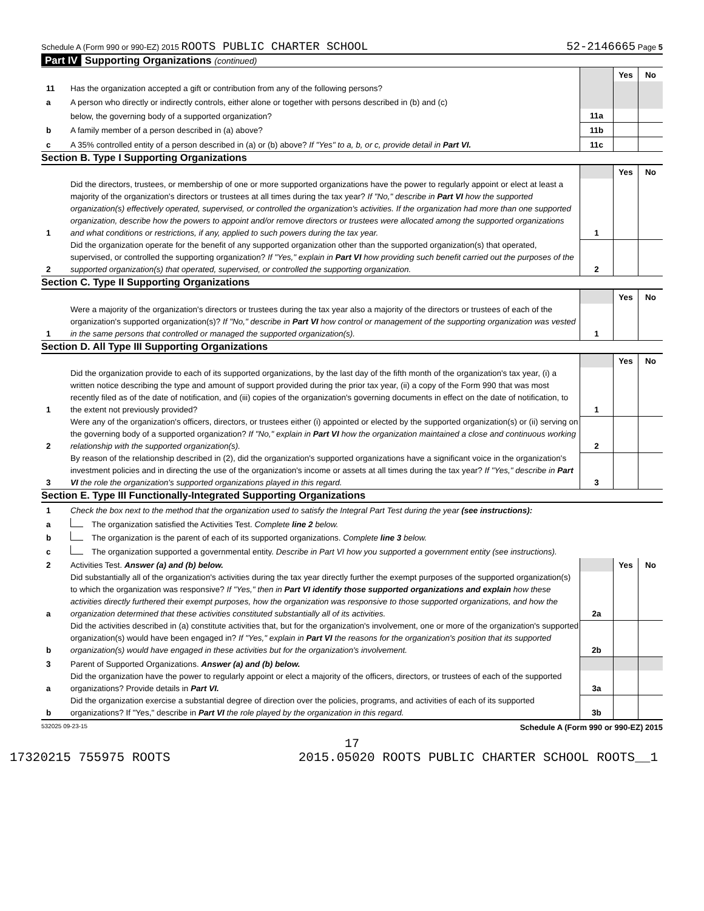Schedule A (Form 990 or 990-EZ) 2015 ROOTS PUBLIC CHARTER SCHOOL 52-2146665 Page 5
Part IV Supporting Organizations (continued)
| | | | Yes | No |
| 11 | Has the organization accepted a gift or contribution from any of the following persons? | | | |
| a | A person who directly or indirectly controls, either alone or together with persons described in (b) and (c) | | | |
| | below, the governing body of a supported organization? | 11a | | |
| b | A family member of a person described in (a) above? | 11b | | |
| c | A 35% controlled entity of a person described in (a) or (b) above? If "Yes" to a, b, or c, provide detail in Part VI. | 11c | | |
Section B. Type I Supporting Organizations
| | | | Yes | No |
| 1 | Did the directors, trustees, or membership of one or more supported organizations have the power to regularly appoint or elect at least a majority of the organization's directors or trustees at all times during the tax year? If "No," describe in Part VI how the supported organization(s) effectively operated, supervised, or controlled the organization's activities. If the organization had more than one supported organization, describe how the powers to appoint and/or remove directors or trustees were allocated among the supported organizations and what conditions or restrictions, if any, applied to such powers during the tax year. | 1 | | |
| 2 | Did the organization operate for the benefit of any supported organization other than the supported organization(s) that operated, supervised, or controlled the supporting organization? If "Yes," explain in Part VI how providing such benefit carried out the purposes of the supported organization(s) that operated, supervised, or controlled the supporting organization. | 2 | | |
Section C. Type II Supporting Organizations
| | | | Yes | No |
| 1 | Were a majority of the organization's directors or trustees during the tax year also a majority of the directors or trustees of each of the organization's supported organization(s)? If "No," describe in Part VI how control or management of the supporting organization was vested in the same persons that controlled or managed the supported organization(s). | 1 | | |
Section D. All Type III Supporting Organizations
| | | | Yes | No |
| 1 | Did the organization provide to each of its supported organizations, by the last day of the fifth month of the organization's tax year, (i) a written notice describing the type and amount of support provided during the prior tax year, (ii) a copy of the Form 990 that was most recently filed as of the date of notification, and (iii) copies of the organization's governing documents in effect on the date of notification, to the extent not previously provided? | 1 | | |
| 2 | Were any of the organization's officers, directors, or trustees either (i) appointed or elected by the supported organization(s) or (ii) serving on the governing body of a supported organization? If "No," explain in Part VI how the organization maintained a close and continuous working relationship with the supported organization(s). | 2 | | |
| 3 | By reason of the relationship described in (2), did the organization's supported organizations have a significant voice in the organization's investment policies and in directing the use of the organization's income or assets at all times during the tax year? If "Yes," describe in Part VI the role the organization's supported organizations played in this regard. | 3 | | |
Section E. Type III Functionally-Integrated Supporting Organizations
| 1 | Check the box next to the method that the organization used to satisfy the Integral Part Test during the year (see instructions): | | | |
| a | The organization satisfied the Activities Test. Complete line 2 below. | | | |
| b | The organization is the parent of each of its supported organizations. Complete line 3 below. | | | |
| c | The organization supported a governmental entity. Describe in Part VI how you supported a government entity (see instructions). | | | |
| 2 | Activities Test. Answer (a) and (b) below. | | Yes | No |
| a | Did substantially all of the organization's activities during the tax year directly further the exempt purposes of the supported organization(s) to which the organization was responsive? If "Yes," then in Part VI identify those supported organizations and explain how these activities directly furthered their exempt purposes, how the organization was responsive to those supported organizations, and how the organization determined that these activities constituted substantially all of its activities. | 2a | | |
| b | Did the activities described in (a) constitute activities that, but for the organization's involvement, one or more of the organization's supported organization(s) would have been engaged in? If "Yes," explain in Part VI the reasons for the organization's position that its supported organization(s) would have engaged in these activities but for the organization's involvement. | 2b | | |
| 3 | Parent of Supported Organizations. Answer (a) and (b) below. | | | |
| a | Did the organization have the power to regularly appoint or elect a majority of the officers, directors, or trustees of each of the supported organizations? Provide details in Part VI. | 3a | | |
| b | Did the organization exercise a substantial degree of direction over the policies, programs, and activities of each of its supported organizations? If "Yes," describe in Part VI the role played by the organization in this regard. | 3b | | |
532025 09-23-15 Schedule A (Form 990 or 990-EZ) 2015
17
17320215 755975 ROOTS 2015.05020 ROOTS PUBLIC CHARTER SCHOOL ROOTS__1